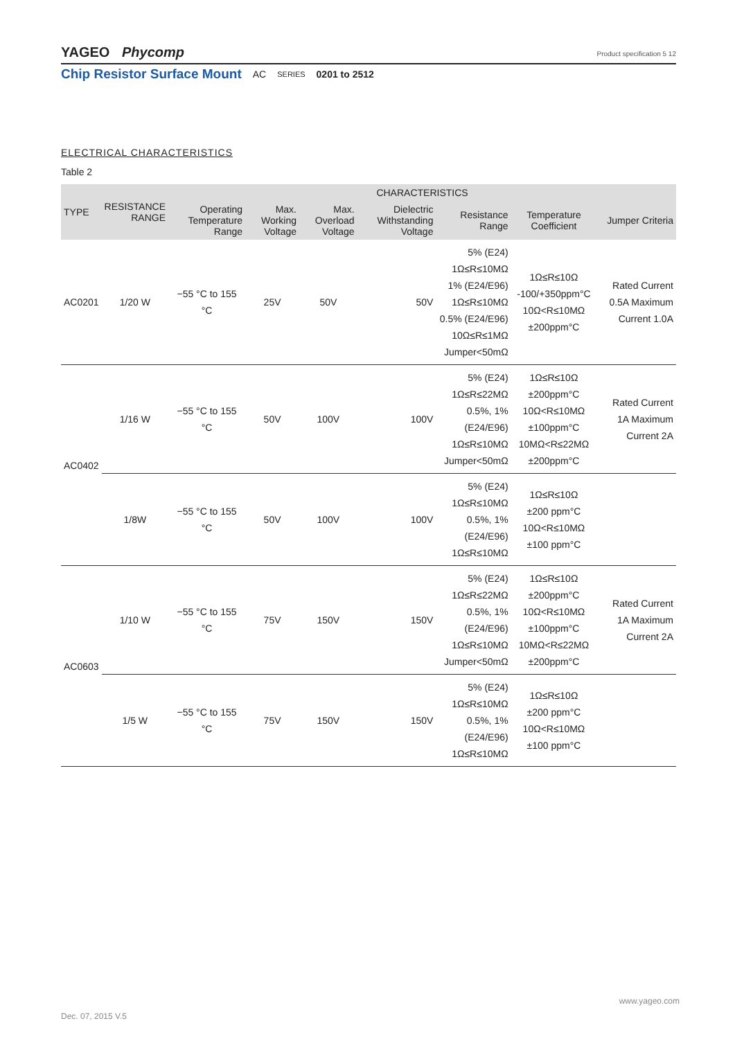YAGEO Phycomp Product specification 5 12
Chip Resistor Surface Mount AC SERIES 0201 to 2512
ELECTRICAL CHARACTERISTICS
Table 2
| TYPE | RESISTANCE RANGE | CHARACTERISTICS | | | | | | |
| --- | --- | --- | --- | --- | --- | --- | --- | --- |
| | | Operating Temperature Range | Max. Working Voltage | Max. Overload Voltage | Dielectric Withstanding Voltage | Resistance Range | Temperature Coefficient | Jumper Criteria |
| AC0201 | 1/20 W | −55 °C to 155 °C | 25V | 50V | 50V | 5% (E24) 1Ω≤R≤10MΩ 1% (E24/E96) 1Ω≤R≤10MΩ 0.5% (E24/E96) 10Ω≤R≤1MΩ Jumper<50mΩ | 1Ω≤R≤10Ω -100/+350ppm°C 10Ω<R≤10MΩ ±200ppm°C | Rated Current 0.5A Maximum Current 1.0A |
| AC0402 | 1/16 W | −55 °C to 155 °C | 50V | 100V | 100V | 5% (E24) 1Ω≤R≤22MΩ 0.5%, 1% (E24/E96) 1Ω≤R≤10MΩ Jumper<50mΩ | 1Ω≤R≤10Ω ±200ppm°C 10Ω<R≤10MΩ ±100ppm°C 10MΩ<R≤22MΩ ±200ppm°C | Rated Current 1A Maximum Current 2A |
| | 1/8W | −55 °C to 155 °C | 50V | 100V | 100V | 5% (E24) 1Ω≤R≤10MΩ 0.5%, 1% (E24/E96) 1Ω≤R≤10MΩ | 1Ω≤R≤10Ω ±200 ppm°C 10Ω<R≤10MΩ ±100 ppm°C | |
| AC0603 | 1/10 W | −55 °C to 155 °C | 75V | 150V | 150V | 5% (E24) 1Ω≤R≤22MΩ 0.5%, 1% (E24/E96) 1Ω≤R≤10MΩ Jumper<50mΩ | 1Ω≤R≤10Ω ±200ppm°C 10Ω<R≤10MΩ ±100ppm°C 10MΩ<R≤22MΩ ±200ppm°C | Rated Current 1A Maximum Current 2A |
| | 1/5 W | −55 °C to 155 °C | 75V | 150V | 150V | 5% (E24) 1Ω≤R≤10MΩ 0.5%, 1% (E24/E96) 1Ω≤R≤10MΩ | 1Ω≤R≤10Ω ±200 ppm°C 10Ω<R≤10MΩ ±100 ppm°C | |
www.yageo.com
Dec. 07, 2015 V.5